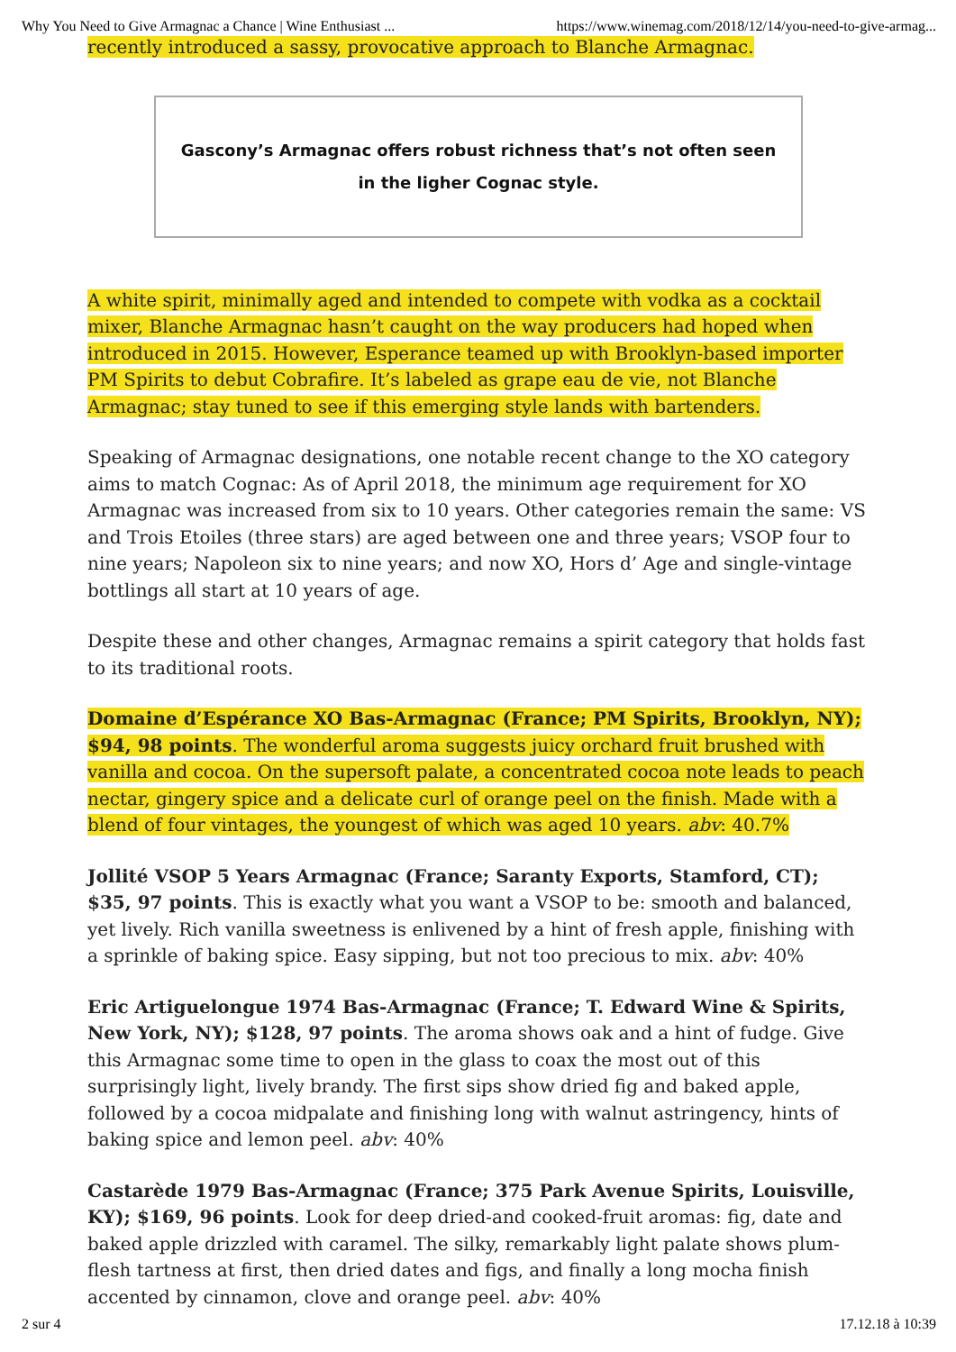Why You Need to Give Armagnac a Chance | Wine Enthusiast ... https://www.winemag.com/2018/12/14/you-need-to-give-armag...
recently introduced a sassy, provocative approach to Blanche Armagnac.
Gascony’s Armagnac offers robust richness that’s not often seen in the ligher Cognac style.
A white spirit, minimally aged and intended to compete with vodka as a cocktail mixer, Blanche Armagnac hasn’t caught on the way producers had hoped when introduced in 2015. However, Esperance teamed up with Brooklyn-based importer PM Spirits to debut Cobrafire. It’s labeled as grape eau de vie, not Blanche Armagnac; stay tuned to see if this emerging style lands with bartenders.
Speaking of Armagnac designations, one notable recent change to the XO category aims to match Cognac: As of April 2018, the minimum age requirement for XO Armagnac was increased from six to 10 years. Other categories remain the same: VS and Trois Etoiles (three stars) are aged between one and three years; VSOP four to nine years; Napoleon six to nine years; and now XO, Hors d’ Age and single-vintage bottlings all start at 10 years of age.
Despite these and other changes, Armagnac remains a spirit category that holds fast to its traditional roots.
Domaine d’Espérance XO Bas-Armagnac (France; PM Spirits, Brooklyn, NY); $94, 98 points. The wonderful aroma suggests juicy orchard fruit brushed with vanilla and cocoa. On the supersoft palate, a concentrated cocoa note leads to peach nectar, gingery spice and a delicate curl of orange peel on the finish. Made with a blend of four vintages, the youngest of which was aged 10 years. abv: 40.7%
Jollité VSOP 5 Years Armagnac (France; Saranty Exports, Stamford, CT); $35, 97 points. This is exactly what you want a VSOP to be: smooth and balanced, yet lively. Rich vanilla sweetness is enlivened by a hint of fresh apple, finishing with a sprinkle of baking spice. Easy sipping, but not too precious to mix. abv: 40%
Eric Artiguelongue 1974 Bas-Armagnac (France; T. Edward Wine & Spirits, New York, NY); $128, 97 points. The aroma shows oak and a hint of fudge. Give this Armagnac some time to open in the glass to coax the most out of this surprisingly light, lively brandy. The first sips show dried fig and baked apple, followed by a cocoa midpalate and finishing long with walnut astringency, hints of baking spice and lemon peel. abv: 40%
Castarède 1979 Bas-Armagnac (France; 375 Park Avenue Spirits, Louisville, KY); $169, 96 points. Look for deep dried-and cooked-fruit aromas: fig, date and baked apple drizzled with caramel. The silky, remarkably light palate shows plum-flesh tartness at first, then dried dates and figs, and finally a long mocha finish accented by cinnamon, clove and orange peel. abv: 40%
2 sur 4 17.12.18 à 10:39